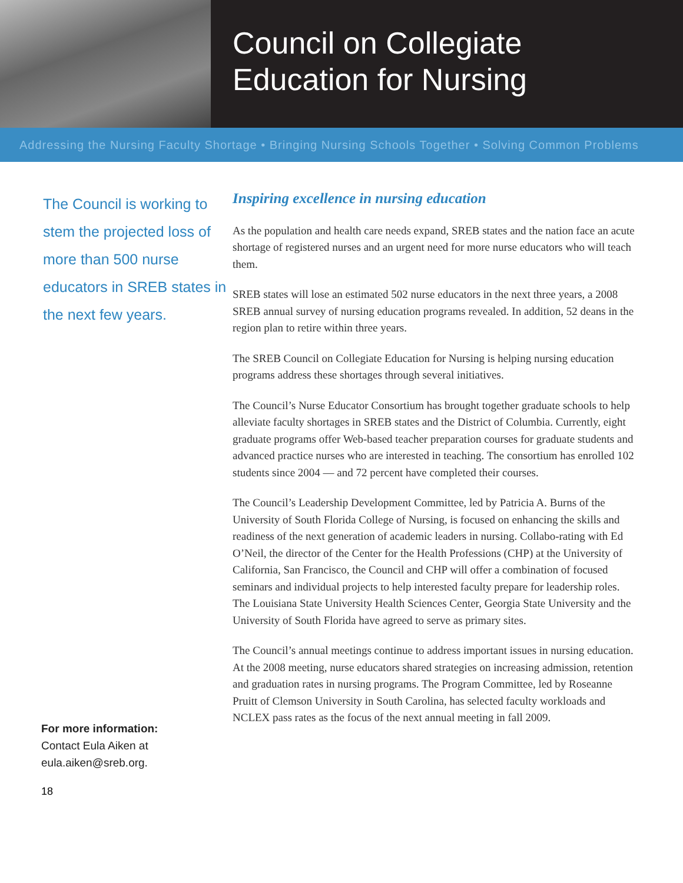Council on Collegiate
Education for Nursing
Addressing the Nursing Faculty Shortage • Bringing Nursing Schools Together • Solving Common Problems
The Council is working to stem the projected loss of more than 500 nurse educators in SREB states in the next few years.
For more information:
Contact Eula Aiken at
eula.aiken@sreb.org.
18
Inspiring excellence in nursing education
As the population and health care needs expand, SREB states and the nation face an acute shortage of registered nurses and an urgent need for more nurse educators who will teach them.
SREB states will lose an estimated 502 nurse educators in the next three years, a 2008 SREB annual survey of nursing education programs revealed. In addition, 52 deans in the region plan to retire within three years.
The SREB Council on Collegiate Education for Nursing is helping nursing education programs address these shortages through several initiatives.
The Council’s Nurse Educator Consortium has brought together graduate schools to help alleviate faculty shortages in SREB states and the District of Columbia. Currently, eight graduate programs offer Web-based teacher preparation courses for graduate students and advanced practice nurses who are interested in teaching. The consortium has enrolled 102 students since 2004 — and 72 percent have completed their courses.
The Council’s Leadership Development Committee, led by Patricia A. Burns of the University of South Florida College of Nursing, is focused on enhancing the skills and readiness of the next generation of academic leaders in nursing. Collabo-rating with Ed O’Neil, the director of the Center for the Health Professions (CHP) at the University of California, San Francisco, the Council and CHP will offer a combination of focused seminars and individual projects to help interested faculty prepare for leadership roles. The Louisiana State University Health Sciences Center, Georgia State University and the University of South Florida have agreed to serve as primary sites.
The Council’s annual meetings continue to address important issues in nursing education. At the 2008 meeting, nurse educators shared strategies on increasing admission, retention and graduation rates in nursing programs. The Program Committee, led by Roseanne Pruitt of Clemson University in South Carolina, has selected faculty workloads and NCLEX pass rates as the focus of the next annual meeting in fall 2009.